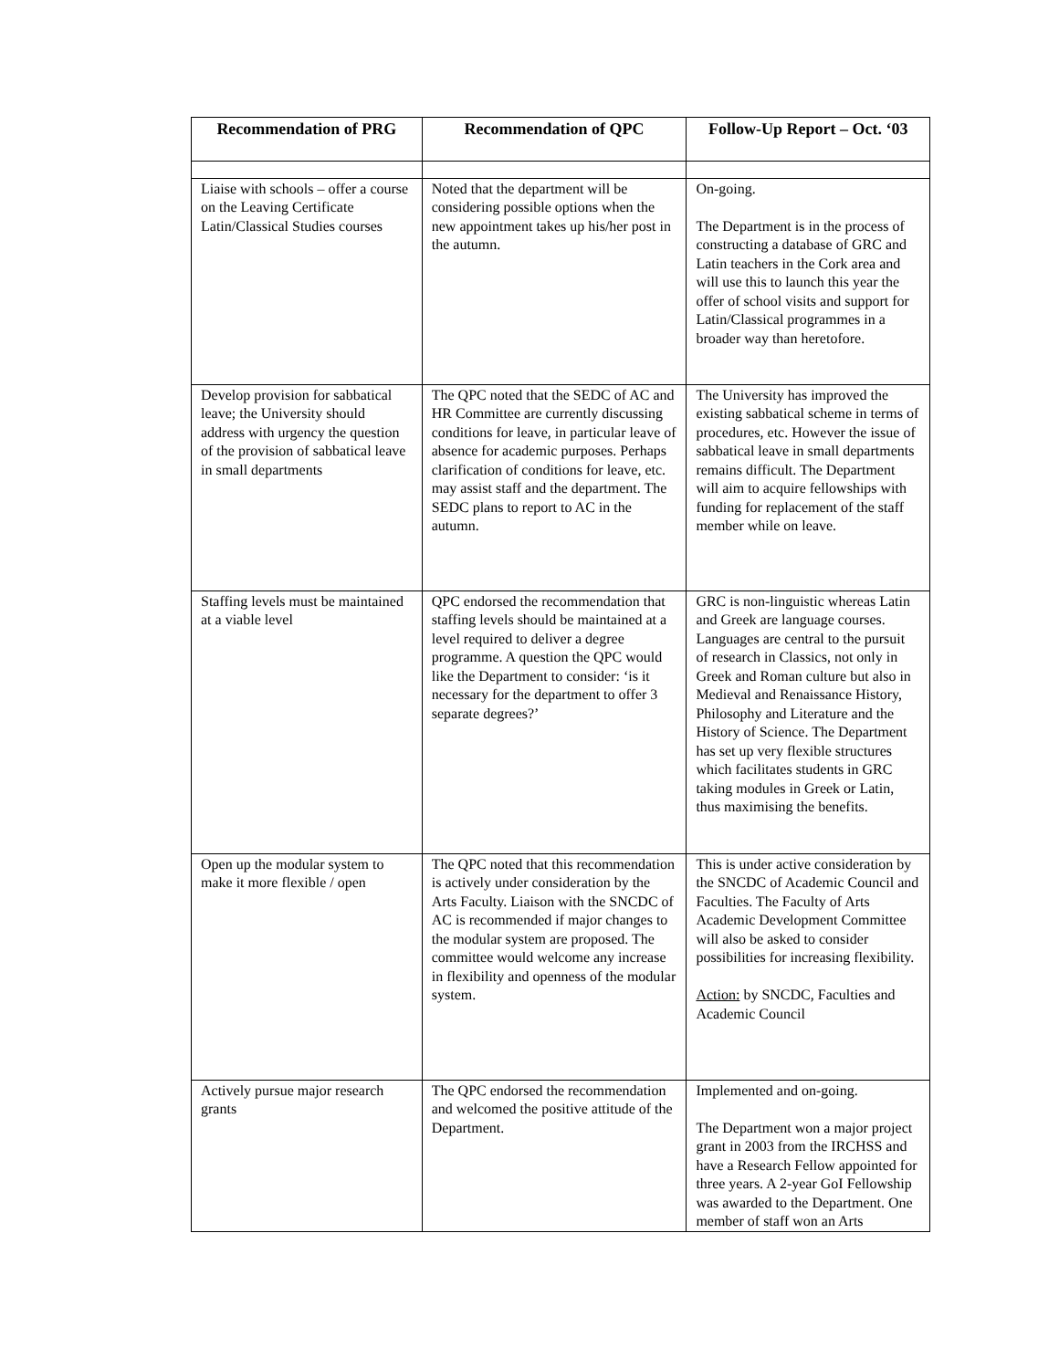| Recommendation of PRG | Recommendation of QPC | Follow-Up Report – Oct. ‘03 |
| --- | --- | --- |
| Liaise with schools – offer a course on the Leaving Certificate Latin/Classical Studies courses | Noted that the department will be considering possible options when the new appointment takes up his/her post in the autumn. | On-going. The Department is in the process of constructing a database of GRC and Latin teachers in the Cork area and will use this to launch this year the offer of school visits and support for Latin/Classical programmes in a broader way than heretofore. |
| Develop provision for sabbatical leave; the University should address with urgency the question of the provision of sabbatical leave in small departments | The QPC noted that the SEDC of AC and HR Committee are currently discussing conditions for leave, in particular leave of absence for academic purposes. Perhaps clarification of conditions for leave, etc. may assist staff and the department. The SEDC plans to report to AC in the autumn. | The University has improved the existing sabbatical scheme in terms of procedures, etc. However the issue of sabbatical leave in small departments remains difficult. The Department will aim to acquire fellowships with funding for replacement of the staff member while on leave. |
| Staffing levels must be maintained at a viable level | QPC endorsed the recommendation that staffing levels should be maintained at a level required to deliver a degree programme. A question the QPC would like the Department to consider: ‘is it necessary for the department to offer 3 separate degrees?’ | GRC is non-linguistic whereas Latin and Greek are language courses. Languages are central to the pursuit of research in Classics, not only in Greek and Roman culture but also in Medieval and Renaissance History, Philosophy and Literature and the History of Science. The Department has set up very flexible structures which facilitates students in GRC taking modules in Greek or Latin, thus maximising the benefits. |
| Open up the modular system to make it more flexible / open | The QPC noted that this recommendation is actively under consideration by the Arts Faculty. Liaison with the SNCDC of AC is recommended if major changes to the modular system are proposed. The committee would welcome any increase in flexibility and openness of the modular system. | This is under active consideration by the SNCDC of Academic Council and Faculties. The Faculty of Arts Academic Development Committee will also be asked to consider possibilities for increasing flexibility. Action: by SNCDC, Faculties and Academic Council |
| Actively pursue major research grants | The QPC endorsed the recommendation and welcomed the positive attitude of the Department. | Implemented and on-going. The Department won a major project grant in 2003 from the IRCHSS and have a Research Fellow appointed for three years. A 2-year GoI Fellowship was awarded to the Department. One member of staff won an Arts |